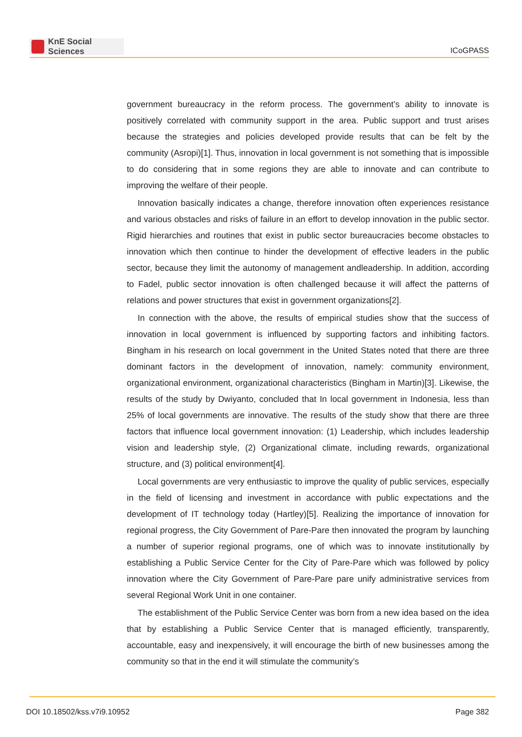KnE Social Sciences
ICoGPASS
government bureaucracy in the reform process. The government’s ability to innovate is positively correlated with community support in the area. Public support and trust arises because the strategies and policies developed provide results that can be felt by the community (Asropi)[1]. Thus, innovation in local government is not something that is impossible to do considering that in some regions they are able to innovate and can contribute to improving the welfare of their people.
Innovation basically indicates a change, therefore innovation often experiences resistance and various obstacles and risks of failure in an effort to develop innovation in the public sector. Rigid hierarchies and routines that exist in public sector bureaucracies become obstacles to innovation which then continue to hinder the development of effective leaders in the public sector, because they limit the autonomy of management andleadership. In addition, according to Fadel, public sector innovation is often challenged because it will affect the patterns of relations and power structures that exist in government organizations[2].
In connection with the above, the results of empirical studies show that the success of innovation in local government is influenced by supporting factors and inhibiting factors. Bingham in his research on local government in the United States noted that there are three dominant factors in the development of innovation, namely: community environment, organizational environment, organizational characteristics (Bingham in Martin)[3]. Likewise, the results of the study by Dwiyanto, concluded that In local government in Indonesia, less than 25% of local governments are innovative. The results of the study show that there are three factors that influence local government innovation: (1) Leadership, which includes leadership vision and leadership style, (2) Organizational climate, including rewards, organizational structure, and (3) political environment[4].
Local governments are very enthusiastic to improve the quality of public services, especially in the field of licensing and investment in accordance with public expectations and the development of IT technology today (Hartley)[5]. Realizing the importance of innovation for regional progress, the City Government of Pare-Pare then innovated the program by launching a number of superior regional programs, one of which was to innovate institutionally by establishing a Public Service Center for the City of Pare-Pare which was followed by policy innovation where the City Government of Pare-Pare pare unify administrative services from several Regional Work Unit in one container.
The establishment of the Public Service Center was born from a new idea based on the idea that by establishing a Public Service Center that is managed efficiently, transparently, accountable, easy and inexpensively, it will encourage the birth of new businesses among the community so that in the end it will stimulate the community’s
DOI 10.18502/kss.v7i9.10952 Page 382